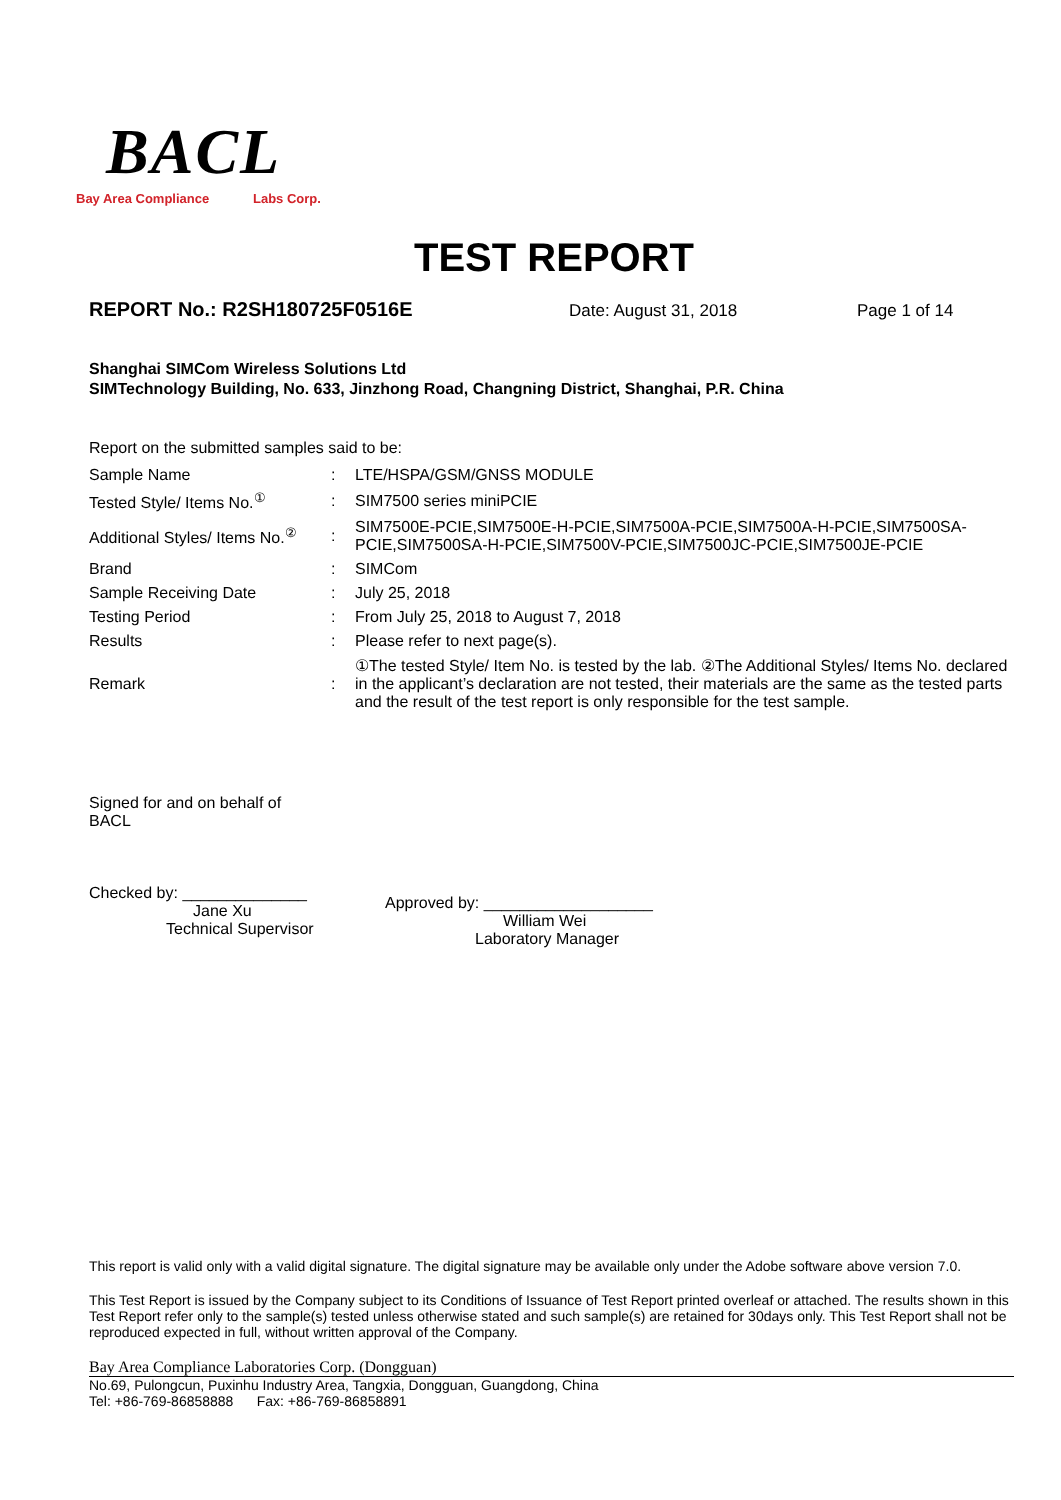BACL
Bay Area Compliance Labs Corp.
TEST REPORT
REPORT No.: R2SH180725F0516E Date: August 31, 2018 Page 1 of 14
Shanghai SIMCom Wireless Solutions Ltd
SIMTechnology Building, No. 633, Jinzhong Road, Changning District, Shanghai, P.R. China
Report on the submitted samples said to be:
| Sample Name | : | LTE/HSPA/GSM/GNSS MODULE |
| Tested Style/ Items No.<sup>①</sup> | : | SIM7500 series miniPCIE |
| Additional Styles/ Items No.<sup>②</sup> | : | SIM7500E-PCIE,SIM7500E-H-PCIE,SIM7500A-PCIE,SIM7500A-H-PCIE,SIM7500SA-PCIE,SIM7500SA-H-PCIE,SIM7500V-PCIE,SIM7500JC-PCIE,SIM7500JE-PCIE |
| Brand | : | SIMCom |
| Sample Receiving Date | : | July 25, 2018 |
| Testing Period | : | From July 25, 2018 to August 7, 2018 |
| Results | : | Please refer to next page(s). |
| Remark | : | ①The tested Style/ Item No. is tested by the lab. ②The Additional Styles/ Items No. declared in the applicant’s declaration are not tested, their materials are the same as the tested parts and the result of the test report is only responsible for the test sample. |
Signed for and on behalf of
BACL
Checked by: ______________
Jane Xu
Technical Supervisor
Approved by: ___________________
William Wei
Laboratory Manager
This report is valid only with a valid digital signature. The digital signature may be available only under the Adobe software above version 7.0.
This Test Report is issued by the Company subject to its Conditions of Issuance of Test Report printed overleaf or attached. The results shown in this Test Report refer only to the sample(s) tested unless otherwise stated and such sample(s) are retained for 30days only. This Test Report shall not be reproduced expected in full, without written approval of the Company.
Bay Area Compliance Laboratories Corp. (Dongguan)
No.69, Pulongcun, Puxinhu Industry Area, Tangxia, Dongguan, Guangdong, China
Tel: +86-769-86858888 Fax: +86-769-86858891